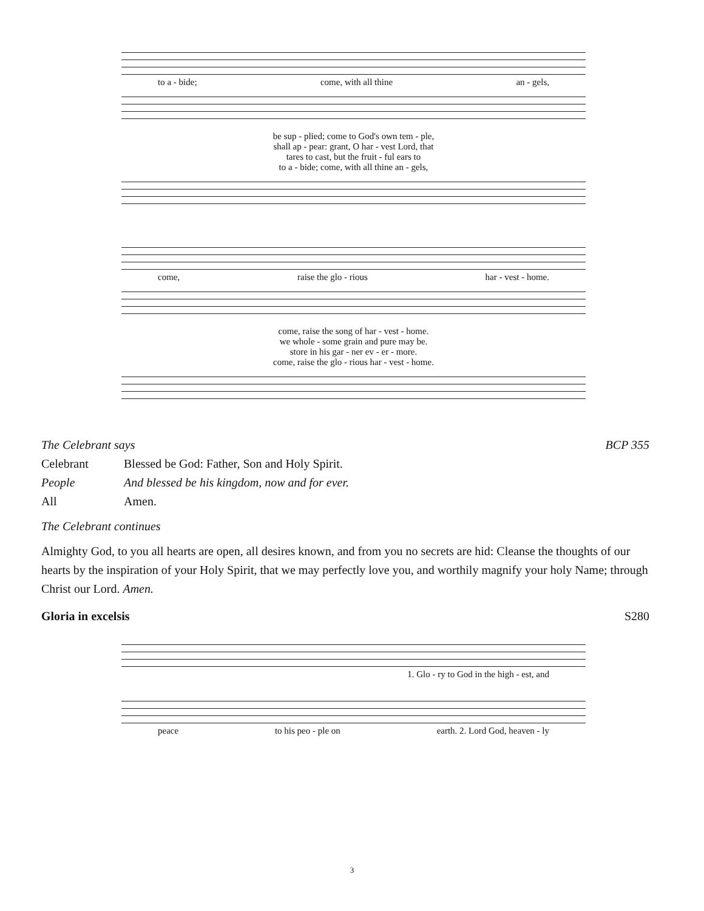to a - bide; come, with all thine an - gels,
be sup - plied; come to God's own tem - ple,
shall ap - pear: grant, O har - vest Lord, that
tares to cast, but the fruit - ful ears to
to a - bide; come, with all thine an - gels,
come, raise the glo - rious har - vest - home.
come, raise the song of har - vest - home.
we whole - some grain and pure may be.
store in his gar - ner ev - er - more.
come, raise the glo - rious har - vest - home.
The Celebrant says BCP 355
Celebrant Blessed be God: Father, Son and Holy Spirit.
People And blessed be his kingdom, now and for ever.
All Amen.
The Celebrant continues
Almighty God, to you all hearts are open, all desires known, and from you no secrets are hid: Cleanse the thoughts of our hearts by the inspiration of your Holy Spirit, that we may perfectly love you, and worthily magnify your holy Name; through Christ our Lord. Amen.
Gloria in excelsis S280
1. Glo - ry to God in the high - est, and
peace to his peo - ple on earth. 2. Lord God, heaven - ly
3